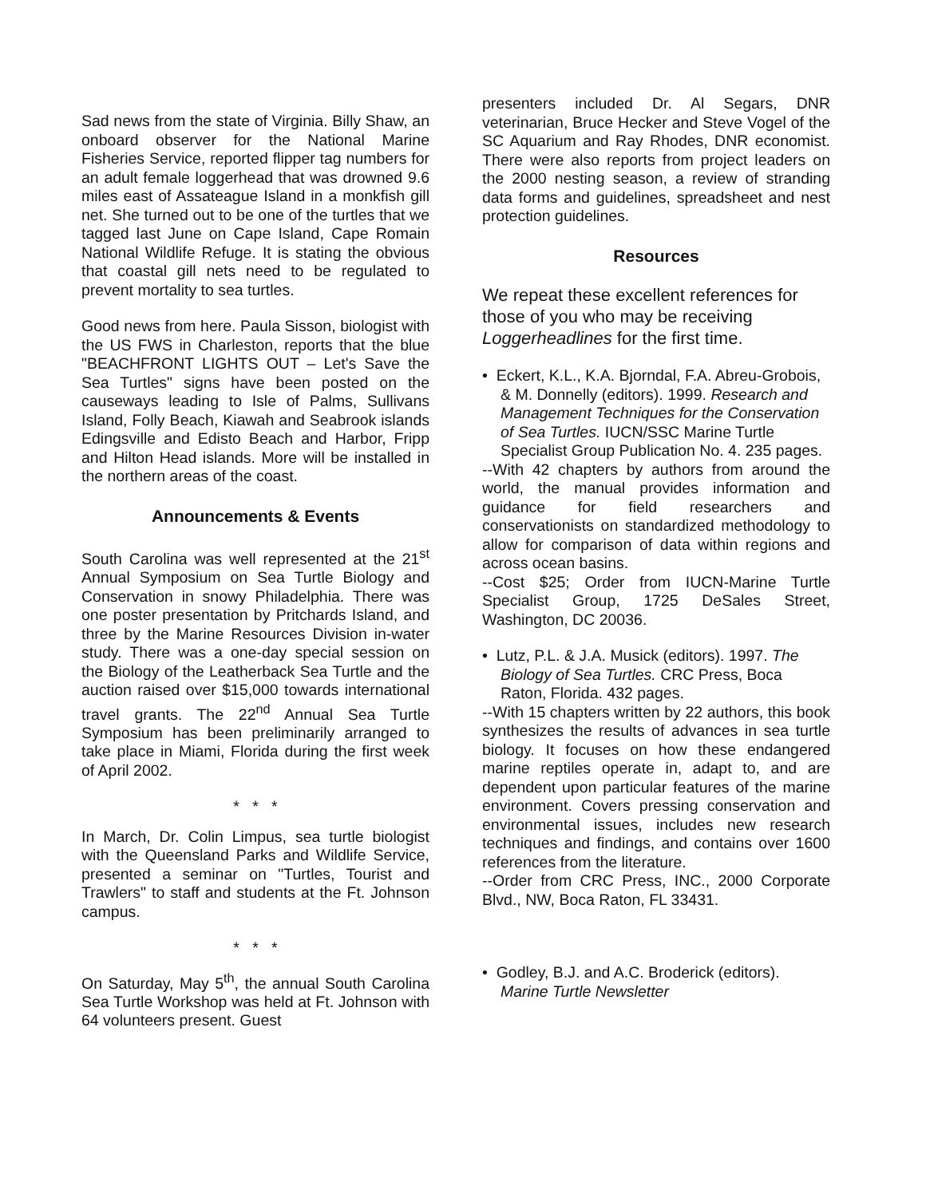Sad news from the state of Virginia. Billy Shaw, an onboard observer for the National Marine Fisheries Service, reported flipper tag numbers for an adult female loggerhead that was drowned 9.6 miles east of Assateague Island in a monkfish gill net. She turned out to be one of the turtles that we tagged last June on Cape Island, Cape Romain National Wildlife Refuge. It is stating the obvious that coastal gill nets need to be regulated to prevent mortality to sea turtles.
Good news from here. Paula Sisson, biologist with the US FWS in Charleston, reports that the blue "BEACHFRONT LIGHTS OUT – Let's Save the Sea Turtles" signs have been posted on the causeways leading to Isle of Palms, Sullivans Island, Folly Beach, Kiawah and Seabrook islands Edingsville and Edisto Beach and Harbor, Fripp and Hilton Head islands. More will be installed in the northern areas of the coast.
Announcements & Events
South Carolina was well represented at the 21<sup>st</sup> Annual Symposium on Sea Turtle Biology and Conservation in snowy Philadelphia. There was one poster presentation by Pritchards Island, and three by the Marine Resources Division in-water study. There was a one-day special session on the Biology of the Leatherback Sea Turtle and the auction raised over $15,000 towards international travel grants. The 22<sup>nd</sup> Annual Sea Turtle Symposium has been preliminarily arranged to take place in Miami, Florida during the first week of April 2002.
* * *
In March, Dr. Colin Limpus, sea turtle biologist with the Queensland Parks and Wildlife Service, presented a seminar on "Turtles, Tourist and Trawlers" to staff and students at the Ft. Johnson campus.
* * *
On Saturday, May 5<sup>th</sup>, the annual South Carolina Sea Turtle Workshop was held at Ft. Johnson with 64 volunteers present. Guest
presenters included Dr. Al Segars, DNR veterinarian, Bruce Hecker and Steve Vogel of the SC Aquarium and Ray Rhodes, DNR economist. There were also reports from project leaders on the 2000 nesting season, a review of stranding data forms and guidelines, spreadsheet and nest protection guidelines.
Resources
We repeat these excellent references for those of you who may be receiving Loggerheadlines for the first time.
• Eckert, K.L., K.A. Bjorndal, F.A. Abreu-Grobois, & M. Donnelly (editors). 1999. Research and Management Techniques for the Conservation of Sea Turtles. IUCN/SSC Marine Turtle Specialist Group Publication No. 4. 235 pages.
--With 42 chapters by authors from around the world, the manual provides information and guidance for field researchers and conservationists on standardized methodology to allow for comparison of data within regions and across ocean basins.
--Cost $25; Order from IUCN-Marine Turtle Specialist Group, 1725 DeSales Street, Washington, DC 20036.
• Lutz, P.L. & J.A. Musick (editors). 1997. The Biology of Sea Turtles. CRC Press, Boca Raton, Florida. 432 pages.
--With 15 chapters written by 22 authors, this book synthesizes the results of advances in sea turtle biology. It focuses on how these endangered marine reptiles operate in, adapt to, and are dependent upon particular features of the marine environment. Covers pressing conservation and environmental issues, includes new research techniques and findings, and contains over 1600 references from the literature.
--Order from CRC Press, INC., 2000 Corporate Blvd., NW, Boca Raton, FL 33431.
• Godley, B.J. and A.C. Broderick (editors). Marine Turtle Newsletter